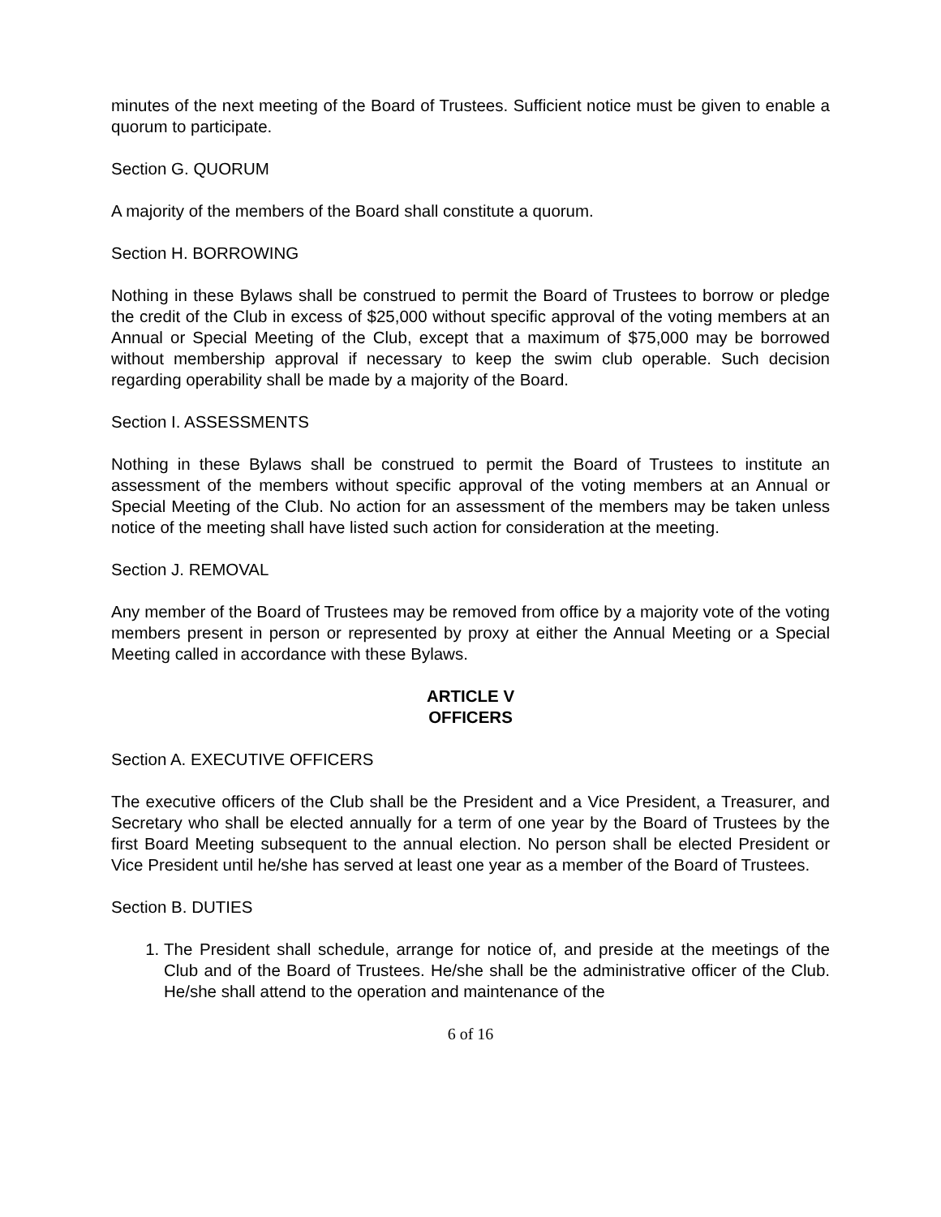minutes of the next meeting of the Board of Trustees. Sufficient notice must be given to enable a quorum to participate.
Section G. QUORUM
A majority of the members of the Board shall constitute a quorum.
Section H. BORROWING
Nothing in these Bylaws shall be construed to permit the Board of Trustees to borrow or pledge the credit of the Club in excess of $25,000 without specific approval of the voting members at an Annual or Special Meeting of the Club, except that a maximum of $75,000 may be borrowed without membership approval if necessary to keep the swim club operable. Such decision regarding operability shall be made by a majority of the Board.
Section I. ASSESSMENTS
Nothing in these Bylaws shall be construed to permit the Board of Trustees to institute an assessment of the members without specific approval of the voting members at an Annual or Special Meeting of the Club. No action for an assessment of the members may be taken unless notice of the meeting shall have listed such action for consideration at the meeting.
Section J. REMOVAL
Any member of the Board of Trustees may be removed from office by a majority vote of the voting members present in person or represented by proxy at either the Annual Meeting or a Special Meeting called in accordance with these Bylaws.
ARTICLE V
OFFICERS
Section A. EXECUTIVE OFFICERS
The executive officers of the Club shall be the President and a Vice President, a Treasurer, and Secretary who shall be elected annually for a term of one year by the Board of Trustees by the first Board Meeting subsequent to the annual election. No person shall be elected President or Vice President until he/she has served at least one year as a member of the Board of Trustees.
Section B. DUTIES
1. The President shall schedule, arrange for notice of, and preside at the meetings of the Club and of the Board of Trustees. He/she shall be the administrative officer of the Club. He/she shall attend to the operation and maintenance of the
6 of 16